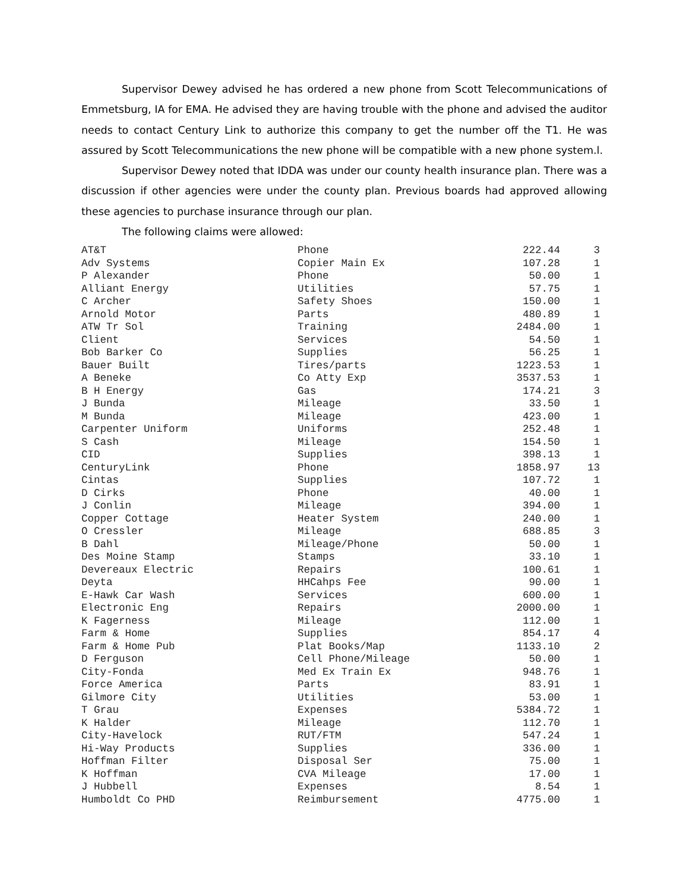Supervisor Dewey advised he has ordered a new phone from Scott Telecommunications of Emmetsburg, IA for EMA. He advised they are having trouble with the phone and advised the auditor needs to contact Century Link to authorize this company to get the number off the T1. He was assured by Scott Telecommunications the new phone will be compatible with a new phone system.l.
Supervisor Dewey noted that IDDA was under our county health insurance plan. There was a discussion if other agencies were under the county plan. Previous boards had approved allowing these agencies to purchase insurance through our plan.
The following claims were allowed:
| AT&T | Phone | 222.44 | 3 |
| Adv Systems | Copier Main Ex | 107.28 | 1 |
| P Alexander | Phone | 50.00 | 1 |
| Alliant Energy | Utilities | 57.75 | 1 |
| C Archer | Safety Shoes | 150.00 | 1 |
| Arnold Motor | Parts | 480.89 | 1 |
| ATW Tr Sol | Training | 2484.00 | 1 |
| Client | Services | 54.50 | 1 |
| Bob Barker Co | Supplies | 56.25 | 1 |
| Bauer Built | Tires/parts | 1223.53 | 1 |
| A Beneke | Co Atty Exp | 3537.53 | 1 |
| B H Energy | Gas | 174.21 | 3 |
| J Bunda | Mileage | 33.50 | 1 |
| M Bunda | Mileage | 423.00 | 1 |
| Carpenter Uniform | Uniforms | 252.48 | 1 |
| S Cash | Mileage | 154.50 | 1 |
| CID | Supplies | 398.13 | 1 |
| CenturyLink | Phone | 1858.97 | 13 |
| Cintas | Supplies | 107.72 | 1 |
| D Cirks | Phone | 40.00 | 1 |
| J Conlin | Mileage | 394.00 | 1 |
| Copper Cottage | Heater System | 240.00 | 1 |
| O Cressler | Mileage | 688.85 | 3 |
| B Dahl | Mileage/Phone | 50.00 | 1 |
| Des Moine Stamp | Stamps | 33.10 | 1 |
| Devereaux Electric | Repairs | 100.61 | 1 |
| Deyta | HHCahps Fee | 90.00 | 1 |
| E-Hawk Car Wash | Services | 600.00 | 1 |
| Electronic Eng | Repairs | 2000.00 | 1 |
| K Fagerness | Mileage | 112.00 | 1 |
| Farm & Home | Supplies | 854.17 | 4 |
| Farm & Home Pub | Plat Books/Map | 1133.10 | 2 |
| D Ferguson | Cell Phone/Mileage | 50.00 | 1 |
| City-Fonda | Med Ex Train Ex | 948.76 | 1 |
| Force America | Parts | 83.91 | 1 |
| Gilmore City | Utilities | 53.00 | 1 |
| T Grau | Expenses | 5384.72 | 1 |
| K Halder | Mileage | 112.70 | 1 |
| City-Havelock | RUT/FTM | 547.24 | 1 |
| Hi-Way Products | Supplies | 336.00 | 1 |
| Hoffman Filter | Disposal Ser | 75.00 | 1 |
| K Hoffman | CVA Mileage | 17.00 | 1 |
| J Hubbell | Expenses | 8.54 | 1 |
| Humboldt Co PHD | Reimbursement | 4775.00 | 1 |